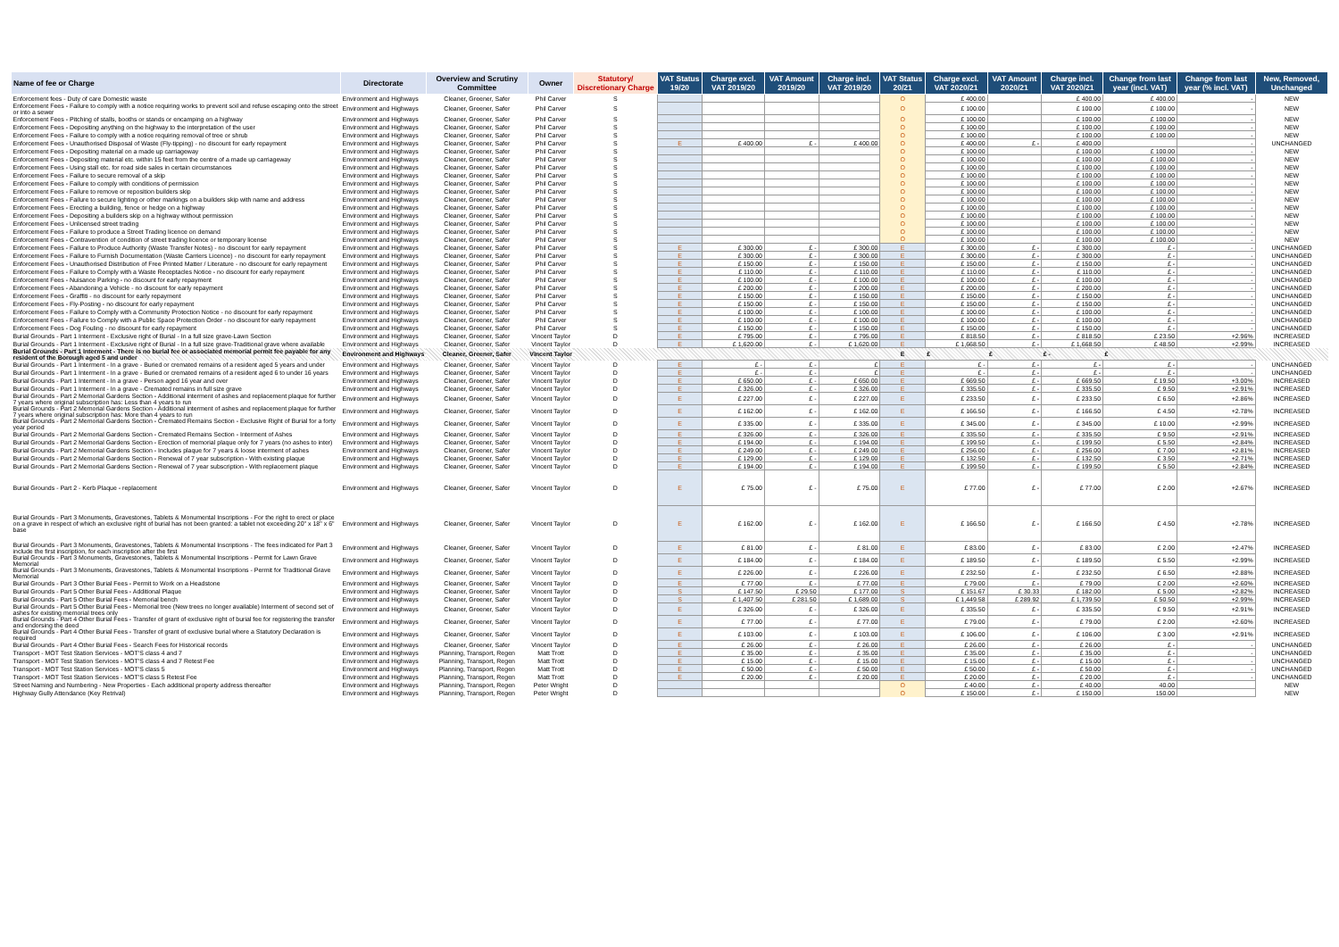| Name of fee or Charge | Directorate | Overview and Scrutiny Committee | Owner | Statutory/ Discretionary Charge | VAT Status 19/20 | Charge excl. VAT 2019/20 | VAT Amount 2019/20 | Charge incl. VAT 2019/20 | VAT Status 20/21 | Charge excl. VAT 2020/21 | VAT Amount 2020/21 | Charge incl. VAT 2020/21 | Change from last year (incl. VAT) | Change from last year (% incl. VAT) | New, Removed, Unchanged |
| --- | --- | --- | --- | --- | --- | --- | --- | --- | --- | --- | --- | --- | --- | --- | --- |
| Enforcement fees - Duty of care Domestic waste | Environment and Highways | Cleaner, Greener, Safer | Phil Carver | S | | | | | O | £ 400.00 | | £ 400.00 | £ 400.00 | - | NEW |
| Enforcement Fees - Failure to comply with a notice requiring works to prevent soil and refuse escaping onto the street or into a sewer | Environment and Highways | Cleaner, Greener, Safer | Phil Carver | S | | | | | O | £ 100.00 | | £ 100.00 | £ 100.00 | - | NEW |
| Enforcement Fees - Pitching of stalls, booths or stands or encamping on a highway | Environment and Highways | Cleaner, Greener, Safer | Phil Carver | S | | | | | O | £ 100.00 | | £ 100.00 | £ 100.00 | - | NEW |
| Enforcement Fees - Depositing anything on the highway to the interpretation of the user | Environment and Highways | Cleaner, Greener, Safer | Phil Carver | S | | | | | O | £ 100.00 | | £ 100.00 | £ 100.00 | - | NEW |
| Enforcement Fees - Failure to comply with a notice requiring removal of tree or shrub | Environment and Highways | Cleaner, Greener, Safer | Phil Carver | S | | | | | O | £ 100.00 | | £ 100.00 | £ 100.00 | - | NEW |
| Enforcement Fees - Unauthorised Disposal of Waste (Fly-tipping) - no discount for early repayment | Environment and Highways | Cleaner, Greener, Safer | Phil Carver | S | E | £ 400.00 | £ - | £ 400.00 | O | £ 400.00 | £ - | £ 400.00 | | - | UNCHANGED |
| Enforcement Fees - Depositing material on a made up carriageway | Environment and Highways | Cleaner, Greener, Safer | Phil Carver | S | | | | | O | £ 100.00 | | £ 100.00 | £ 100.00 | - | NEW |
| Enforcement Fees - Depositing material etc. within 15 feet from the centre of a made up carriageway | Environment and Highways | Cleaner, Greener, Safer | Phil Carver | S | | | | | O | £ 100.00 | | £ 100.00 | £ 100.00 | - | NEW |
| Enforcement Fees - Using stall etc. for road side sales in certain circumstances | Environment and Highways | Cleaner, Greener, Safer | Phil Carver | S | | | | | O | £ 100.00 | | £ 100.00 | £ 100.00 | - | NEW |
| Enforcement Fees - Failure to secure removal of a skip | Environment and Highways | Cleaner, Greener, Safer | Phil Carver | S | | | | | O | £ 100.00 | | £ 100.00 | £ 100.00 | - | NEW |
| Enforcement Fees - Failure to comply with conditions of permission | Environment and Highways | Cleaner, Greener, Safer | Phil Carver | S | | | | | O | £ 100.00 | | £ 100.00 | £ 100.00 | - | NEW |
| Enforcement Fees - Failure to remove or reposition builders skip | Environment and Highways | Cleaner, Greener, Safer | Phil Carver | S | | | | | O | £ 100.00 | | £ 100.00 | £ 100.00 | - | NEW |
| Enforcement Fees - Failure to secure lighting or other markings on a builders skip with name and address | Environment and Highways | Cleaner, Greener, Safer | Phil Carver | S | | | | | O | £ 100.00 | | £ 100.00 | £ 100.00 | - | NEW |
| Enforcement Fees - Erecting a building, fence or hedge on a highway | Environment and Highways | Cleaner, Greener, Safer | Phil Carver | S | | | | | O | £ 100.00 | | £ 100.00 | £ 100.00 | - | NEW |
| Enforcement Fees - Depositing a builders skip on a highway without permission | Environment and Highways | Cleaner, Greener, Safer | Phil Carver | S | | | | | O | £ 100.00 | | £ 100.00 | £ 100.00 | - | NEW |
| Enforcement Fees - Unlicensed street trading | Environment and Highways | Cleaner, Greener, Safer | Phil Carver | S | | | | | O | £ 100.00 | | £ 100.00 | £ 100.00 | - | NEW |
| Enforcement Fees - Failure to produce a Street Trading licence on demand | Environment and Highways | Cleaner, Greener, Safer | Phil Carver | S | | | | | O | £ 100.00 | | £ 100.00 | £ 100.00 | - | NEW |
| Enforcement Fees - Contravention of condition of street trading licence or temporary license | Environment and Highways | Cleaner, Greener, Safer | Phil Carver | S | | | | | O | £ 100.00 | | £ 100.00 | £ 100.00 | - | NEW |
| Enforcement Fees - Failure to Produce Authority (Waste Transfer Notes) - no discount for early repayment | Environment and Highways | Cleaner, Greener, Safer | Phil Carver | S | E | £ 300.00 | £ - | £ 300.00 | E | £ 300.00 | £ - | £ 300.00 | £ - | - | UNCHANGED |
| Enforcement Fees - Failure to Furnish Documentation (Waste Carriers Licence) - no discount for early repayment | Environment and Highways | Cleaner, Greener, Safer | Phil Carver | S | E | £ 300.00 | £ - | £ 300.00 | E | £ 300.00 | £ - | £ 300.00 | £ - | - | UNCHANGED |
| Enforcement Fees - Unauthorised Distribution of Free Printed Matter / Literature - no discount for early repayment | Environment and Highways | Cleaner, Greener, Safer | Phil Carver | S | E | £ 150.00 | £ - | £ 150.00 | E | £ 150.00 | £ - | £ 150.00 | £ - | - | UNCHANGED |
| Enforcement Fees - Failure to Comply with a Waste Receptacles Notice - no discount for early repayment | Environment and Highways | Cleaner, Greener, Safer | Phil Carver | S | E | £ 110.00 | £ - | £ 110.00 | E | £ 110.00 | £ - | £ 110.00 | £ - | - | UNCHANGED |
| Enforcement Fees - Nuisance Parking - no discount for early repayment | Environment and Highways | Cleaner, Greener, Safer | Phil Carver | S | E | £ 100.00 | £ - | £ 100.00 | E | £ 100.00 | £ - | £ 100.00 | £ - | - | UNCHANGED |
| Enforcement Fees - Abandoning a Vehicle - no discount for early repayment | Environment and Highways | Cleaner, Greener, Safer | Phil Carver | S | E | £ 200.00 | £ - | £ 200.00 | E | £ 200.00 | £ - | £ 200.00 | £ - | - | UNCHANGED |
| Enforcement Fees - Graffiti - no discount for early repayment | Environment and Highways | Cleaner, Greener, Safer | Phil Carver | S | E | £ 150.00 | £ - | £ 150.00 | E | £ 150.00 | £ - | £ 150.00 | £ - | - | UNCHANGED |
| Enforcement Fees - Fly-Posting - no discount for early repayment | Environment and Highways | Cleaner, Greener, Safer | Phil Carver | S | E | £ 150.00 | £ - | £ 150.00 | E | £ 150.00 | £ - | £ 150.00 | £ - | - | UNCHANGED |
| Enforcement Fees - Failure to Comply with a Community Protection Notice - no discount for early repayment | Environment and Highways | Cleaner, Greener, Safer | Phil Carver | S | E | £ 100.00 | £ - | £ 100.00 | E | £ 100.00 | £ - | £ 100.00 | £ - | - | UNCHANGED |
| Enforcement Fees - Failure to Comply with a Public Space Protection Order - no discount for early repayment | Environment and Highways | Cleaner, Greener, Safer | Phil Carver | S | E | £ 100.00 | £ - | £ 100.00 | E | £ 100.00 | £ - | £ 100.00 | £ - | - | UNCHANGED |
| Enforcement Fees - Dog Fouling - no discount for early repayment | Environment and Highways | Cleaner, Greener, Safer | Phil Carver | S | E | £ 150.00 | £ - | £ 150.00 | E | £ 150.00 | £ - | £ 150.00 | £ - | - | UNCHANGED |
| Burial Grounds - Part 1 Interment - Exclusive right of Burial - In a full size grave-Lawn Section | Environment and Highways | Cleaner, Greener, Safer | Vincent Taylor | D | E | £ 795.00 | £ - | £ 795.00 | E | £ 818.50 | £ - | £ 818.50 | £ 23.50 | +2.96% | INCREASED |
| Burial Grounds - Part 1 Interment - Exclusive right of Burial - In a full size grave-Traditional grave where available | Environment and Highways | Cleaner, Greener, Safer | Vincent Taylor | D | E | £ 1,620.00 | £ - | £ 1,620.00 | E | £ 1,668.50 | £ - | £ 1,668.50 | £ 48.50 | +2.99% | INCREASED |
| Burial Grounds - Part 1 Interment - There is no burial fee or associated memorial permit fee payable for any resident of the Borough aged 5 and under | Environment and Highways | Cleaner, Greener, Safer | Vincent Taylor | | | | | | E | £ | £ | £ - | £ | | |
| Burial Grounds - Part 1 Interment - In a grave - Buried or cremated remains of a resident aged 5 years and under | Environment and Highways | Cleaner, Greener, Safer | Vincent Taylor | D | E | £ - | £ - | £ | E | £ - | £ - | £ - | £ - | - | UNCHANGED |
| Burial Grounds - Part 1 Interment - In a grave - Buried or cremated remains of a resident aged 6 to under 16 years | Environment and Highways | Cleaner, Greener, Safer | Vincent Taylor | D | E | £ - | £ - | £ | E | £ - | £ - | £ - | £ - | - | UNCHANGED |
| Burial Grounds - Part 1 Interment - In a grave - Person aged 16 year and over | Environment and Highways | Cleaner, Greener, Safer | Vincent Taylor | D | E | £ 650.00 | £ - | £ 650.00 | E | £ 669.50 | £ - | £ 669.50 | £ 19.50 | +3.00% | INCREASED |
| Burial Grounds - Part 1 Interment - In a grave - Cremated remains in full size grave | Environment and Highways | Cleaner, Greener, Safer | Vincent Taylor | D | E | £ 326.00 | £ - | £ 326.00 | E | £ 335.50 | £ - | £ 335.50 | £ 9.50 | +2.91% | INCREASED |
| Burial Grounds - Part 2 Memorial Gardens Section - Additional interment of ashes and replacement plaque for further 7 years where original subscription has: Less than 4 years to run | Environment and Highways | Cleaner, Greener, Safer | Vincent Taylor | D | E | £ 227.00 | £ - | £ 227.00 | E | £ 233.50 | £ - | £ 233.50 | £ 6.50 | +2.86% | INCREASED |
| Burial Grounds - Part 2 Memorial Gardens Section - Additional interment of ashes and replacement plaque for further 7 years where original subscription has: More than 4 years to run | Environment and Highways | Cleaner, Greener, Safer | Vincent Taylor | D | E | £ 162.00 | £ - | £ 162.00 | E | £ 166.50 | £ - | £ 166.50 | £ 4.50 | +2.78% | INCREASED |
| Burial Grounds - Part 2 Memorial Gardens Section - Cremated Remains Section - Exclusive Right of Burial for a forty year period | Environment and Highways | Cleaner, Greener, Safer | Vincent Taylor | D | E | £ 335.00 | £ - | £ 335.00 | E | £ 345.00 | £ - | £ 345.00 | £ 10.00 | +2.99% | INCREASED |
| Burial Grounds - Part 2 Memorial Gardens Section - Cremated Remains Section - Interment of Ashes | Environment and Highways | Cleaner, Greener, Safer | Vincent Taylor | D | E | £ 326.00 | £ - | £ 326.00 | E | £ 335.50 | £ - | £ 335.50 | £ 9.50 | +2.91% | INCREASED |
| Burial Grounds - Part 2 Memorial Gardens Section - Erection of memorial plaque only for 7 years (no ashes to inter) | Environment and Highways | Cleaner, Greener, Safer | Vincent Taylor | D | E | £ 194.00 | £ - | £ 194.00 | E | £ 199.50 | £ - | £ 199.50 | £ 5.50 | +2.84% | INCREASED |
| Burial Grounds - Part 2 Memorial Gardens Section - Includes plaque for 7 years & loose interment of ashes | Environment and Highways | Cleaner, Greener, Safer | Vincent Taylor | D | E | £ 249.00 | £ - | £ 249.00 | E | £ 256.00 | £ - | £ 256.00 | £ 7.00 | +2.81% | INCREASED |
| Burial Grounds - Part 2 Memorial Gardens Section - Renewal of 7 year subscription - With existing plaque | Environment and Highways | Cleaner, Greener, Safer | Vincent Taylor | D | E | £ 129.00 | £ - | £ 129.00 | E | £ 132.50 | £ - | £ 132.50 | £ 3.50 | +2.71% | INCREASED |
| Burial Grounds - Part 2 Memorial Gardens Section - Renewal of 7 year subscription - With replacement plaque | Environment and Highways | Cleaner, Greener, Safer | Vincent Taylor | D | E | £ 194.00 | £ - | £ 194.00 | E | £ 199.50 | £ - | £ 199.50 | £ 5.50 | +2.84% | INCREASED |
| Burial Grounds - Part 2 - Kerb Plaque - replacement | Environment and Highways | Cleaner, Greener, Safer | Vincent Taylor | D | E | £ 75.00 | £ - | £ 75.00 | E | £ 77.00 | £ - | £ 77.00 | £ 2.00 | +2.67% | INCREASED |
| Burial Grounds - Part 3 Monuments, Gravestones, Tablets & Monumental Inscriptions - For the right to erect or place on a grave in respect of which an exclusive right of burial has not been granted: a tablet not exceeding 20" x 18" x 6" base | Environment and Highways | Cleaner, Greener, Safer | Vincent Taylor | D | E | £ 162.00 | £ - | £ 162.00 | E | £ 166.50 | £ - | £ 166.50 | £ 4.50 | +2.78% | INCREASED |
| Burial Grounds - Part 3 Monuments, Gravestones, Tablets & Monumental Inscriptions - The fees indicated for Part 3 include the first inscription, for each inscription after the first | Environment and Highways | Cleaner, Greener, Safer | Vincent Taylor | D | E | £ 81.00 | £ - | £ 81.00 | E | £ 83.00 | £ - | £ 83.00 | £ 2.00 | +2.47% | INCREASED |
| Burial Grounds - Part 3 Monuments, Gravestones, Tablets & Monumental Inscriptions - Permit for Lawn Grave Memorial | Environment and Highways | Cleaner, Greener, Safer | Vincent Taylor | D | E | £ 184.00 | £ - | £ 184.00 | E | £ 189.50 | £ - | £ 189.50 | £ 5.50 | +2.99% | INCREASED |
| Burial Grounds - Part 3 Monuments, Gravestones, Tablets & Monumental Inscriptions - Permit for Traditional Grave Memorial | Environment and Highways | Cleaner, Greener, Safer | Vincent Taylor | D | E | £ 226.00 | £ - | £ 226.00 | E | £ 232.50 | £ - | £ 232.50 | £ 6.50 | +2.88% | INCREASED |
| Burial Grounds - Part 3 Other Burial Fees - Permit to Work on a Headstone | Environment and Highways | Cleaner, Greener, Safer | Vincent Taylor | D | E | £ 77.00 | £ - | £ 77.00 | E | £ 79.00 | £ - | £ 79.00 | £ 2.00 | +2.60% | INCREASED |
| Burial Grounds - Part 5 Other Burial Fees - Additional Plaque | Environment and Highways | Cleaner, Greener, Safer | Vincent Taylor | D | S | £ 147.50 | £ 29.50 | £ 177.00 | S | £ 151.67 | £ 30.33 | £ 182.00 | £ 5.00 | +2.82% | INCREASED |
| Burial Grounds - Part 5 Other Burial Fees - Memorial bench | Environment and Highways | Cleaner, Greener, Safer | Vincent Taylor | D | S | £ 1,407.50 | £ 281.50 | £ 1,689.00 | S | £ 1,449.58 | £ 289.92 | £ 1,739.50 | £ 50.50 | +2.99% | INCREASED |
| Burial Grounds - Part 5 Other Burial Fees - Memorial tree (New trees no longer available) Interment of second set of ashes for existing memorial trees only | Environment and Highways | Cleaner, Greener, Safer | Vincent Taylor | D | E | £ 326.00 | £ - | £ 326.00 | E | £ 335.50 | £ - | £ 335.50 | £ 9.50 | +2.91% | INCREASED |
| Burial Grounds - Part 4 Other Burial Fees - Transfer of grant of exclusive right of burial fee for registering the transfer and endorsing the deed | Environment and Highways | Cleaner, Greener, Safer | Vincent Taylor | D | E | £ 77.00 | £ - | £ 77.00 | E | £ 79.00 | £ - | £ 79.00 | £ 2.00 | +2.60% | INCREASED |
| Burial Grounds - Part 4 Other Burial Fees - Transfer of grant of exclusive burial where a Statutory Declaration is required | Environment and Highways | Cleaner, Greener, Safer | Vincent Taylor | D | E | £ 103.00 | £ - | £ 103.00 | E | £ 106.00 | £ - | £ 106.00 | £ 3.00 | +2.91% | INCREASED |
| Burial Grounds - Part 4 Other Burial Fees - Search Fees for Historical records | Environment and Highways | Cleaner, Greener, Safer | Vincent Taylor | D | E | £ 26.00 | £ - | £ 26.00 | E | £ 26.00 | £ - | £ 26.00 | £ - | - | UNCHANGED |
| Transport - MOT Test Station Services - MOT'S class 4 and 7 | Environment and Highways | Planning, Transport, Regen | Matt Trott | D | E | £ 35.00 | £ - | £ 35.00 | E | £ 35.00 | £ - | £ 35.00 | £ - | - | UNCHANGED |
| Transport - MOT Test Station Services - MOT'S class 4 and 7 Retest Fee | Environment and Highways | Planning, Transport, Regen | Matt Trott | D | E | £ 15.00 | £ - | £ 15.00 | E | £ 15.00 | £ - | £ 15.00 | £ - | - | UNCHANGED |
| Transport - MOT Test Station Services - MOT'S class 5 | Environment and Highways | Planning, Transport, Regen | Matt Trott | D | E | £ 50.00 | £ - | £ 50.00 | E | £ 50.00 | £ - | £ 50.00 | £ - | - | UNCHANGED |
| Transport - MOT Test Station Services - MOT'S class 5 Retest Fee | Environment and Highways | Planning, Transport, Regen | Matt Trott | D | E | £ 20.00 | £ - | £ 20.00 | E | £ 20.00 | £ - | £ 20.00 | £ - | - | UNCHANGED |
| Street Naming and Numbering - New Properties - Each additional property address thereafter | Environment and Highways | Planning, Transport, Regen | Peter Wright | D | | | | | O | £ 40.00 | £ - | £ 40.00 | 40.00 | | NEW |
| Highway Gully Attendance (Key Retrival) | Environment and Highways | Planning, Transport, Regen | Peter Wright | D | | | | | O | £ 150.00 | £ - | £ 150.00 | 150.00 | | NEW |